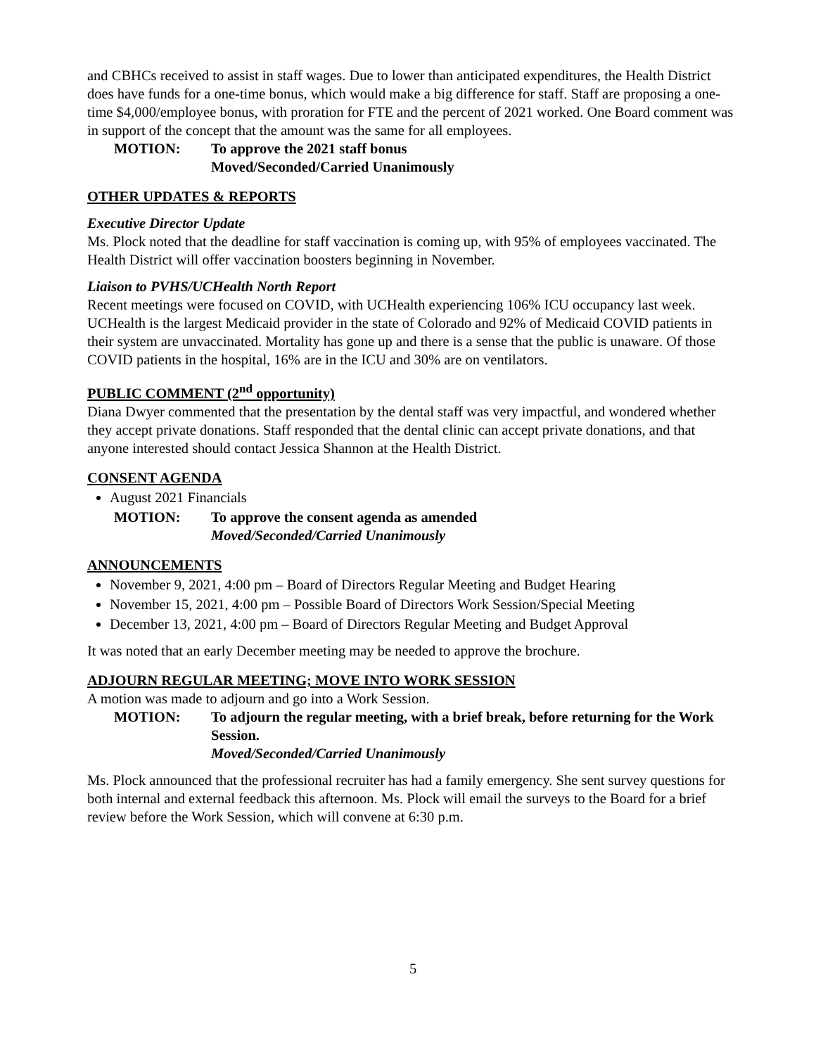and CBHCs received to assist in staff wages. Due to lower than anticipated expenditures, the Health District does have funds for a one-time bonus, which would make a big difference for staff. Staff are proposing a one-time $4,000/employee bonus, with proration for FTE and the percent of 2021 worked. One Board comment was in support of the concept that the amount was the same for all employees.
MOTION: To approve the 2021 staff bonus
Moved/Seconded/Carried Unanimously
OTHER UPDATES & REPORTS
Executive Director Update
Ms. Plock noted that the deadline for staff vaccination is coming up, with 95% of employees vaccinated. The Health District will offer vaccination boosters beginning in November.
Liaison to PVHS/UCHealth North Report
Recent meetings were focused on COVID, with UCHealth experiencing 106% ICU occupancy last week. UCHealth is the largest Medicaid provider in the state of Colorado and 92% of Medicaid COVID patients in their system are unvaccinated. Mortality has gone up and there is a sense that the public is unaware. Of those COVID patients in the hospital, 16% are in the ICU and 30% are on ventilators.
PUBLIC COMMENT (2<sup>nd</sup> opportunity)
Diana Dwyer commented that the presentation by the dental staff was very impactful, and wondered whether they accept private donations. Staff responded that the dental clinic can accept private donations, and that anyone interested should contact Jessica Shannon at the Health District.
CONSENT AGENDA
August 2021 Financials
MOTION: To approve the consent agenda as amended
Moved/Seconded/Carried Unanimously
ANNOUNCEMENTS
November 9, 2021, 4:00 pm – Board of Directors Regular Meeting and Budget Hearing
November 15, 2021, 4:00 pm – Possible Board of Directors Work Session/Special Meeting
December 13, 2021, 4:00 pm – Board of Directors Regular Meeting and Budget Approval
It was noted that an early December meeting may be needed to approve the brochure.
ADJOURN REGULAR MEETING; MOVE INTO WORK SESSION
A motion was made to adjourn and go into a Work Session.
MOTION: To adjourn the regular meeting, with a brief break, before returning for the Work Session.
Moved/Seconded/Carried Unanimously
Ms. Plock announced that the professional recruiter has had a family emergency. She sent survey questions for both internal and external feedback this afternoon. Ms. Plock will email the surveys to the Board for a brief review before the Work Session, which will convene at 6:30 p.m.
5